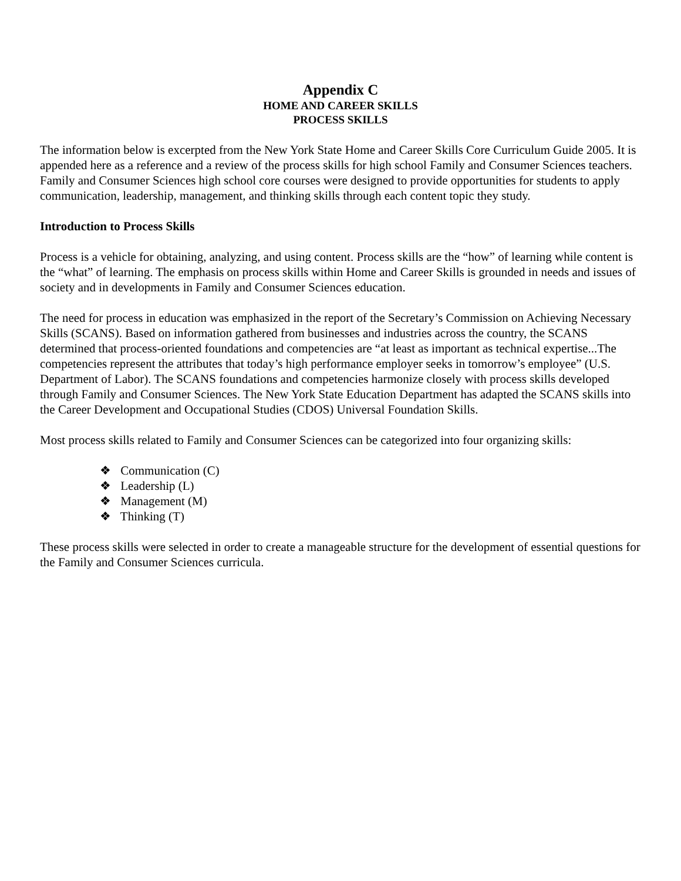Appendix C
HOME AND CAREER SKILLS
PROCESS SKILLS
The information below is excerpted from the New York State Home and Career Skills Core Curriculum Guide 2005. It is appended here as a reference and a review of the process skills for high school Family and Consumer Sciences teachers. Family and Consumer Sciences high school core courses were designed to provide opportunities for students to apply communication, leadership, management, and thinking skills through each content topic they study.
Introduction to Process Skills
Process is a vehicle for obtaining, analyzing, and using content. Process skills are the “how” of learning while content is the “what” of learning. The emphasis on process skills within Home and Career Skills is grounded in needs and issues of society and in developments in Family and Consumer Sciences education.
The need for process in education was emphasized in the report of the Secretary’s Commission on Achieving Necessary Skills (SCANS). Based on information gathered from businesses and industries across the country, the SCANS determined that process-oriented foundations and competencies are “at least as important as technical expertise...The competencies represent the attributes that today’s high performance employer seeks in tomorrow’s employee” (U.S. Department of Labor). The SCANS foundations and competencies harmonize closely with process skills developed through Family and Consumer Sciences. The New York State Education Department has adapted the SCANS skills into the Career Development and Occupational Studies (CDOS) Universal Foundation Skills.
Most process skills related to Family and Consumer Sciences can be categorized into four organizing skills:
❖ Communication (C)
❖ Leadership (L)
❖ Management (M)
❖ Thinking (T)
These process skills were selected in order to create a manageable structure for the development of essential questions for the Family and Consumer Sciences curricula.